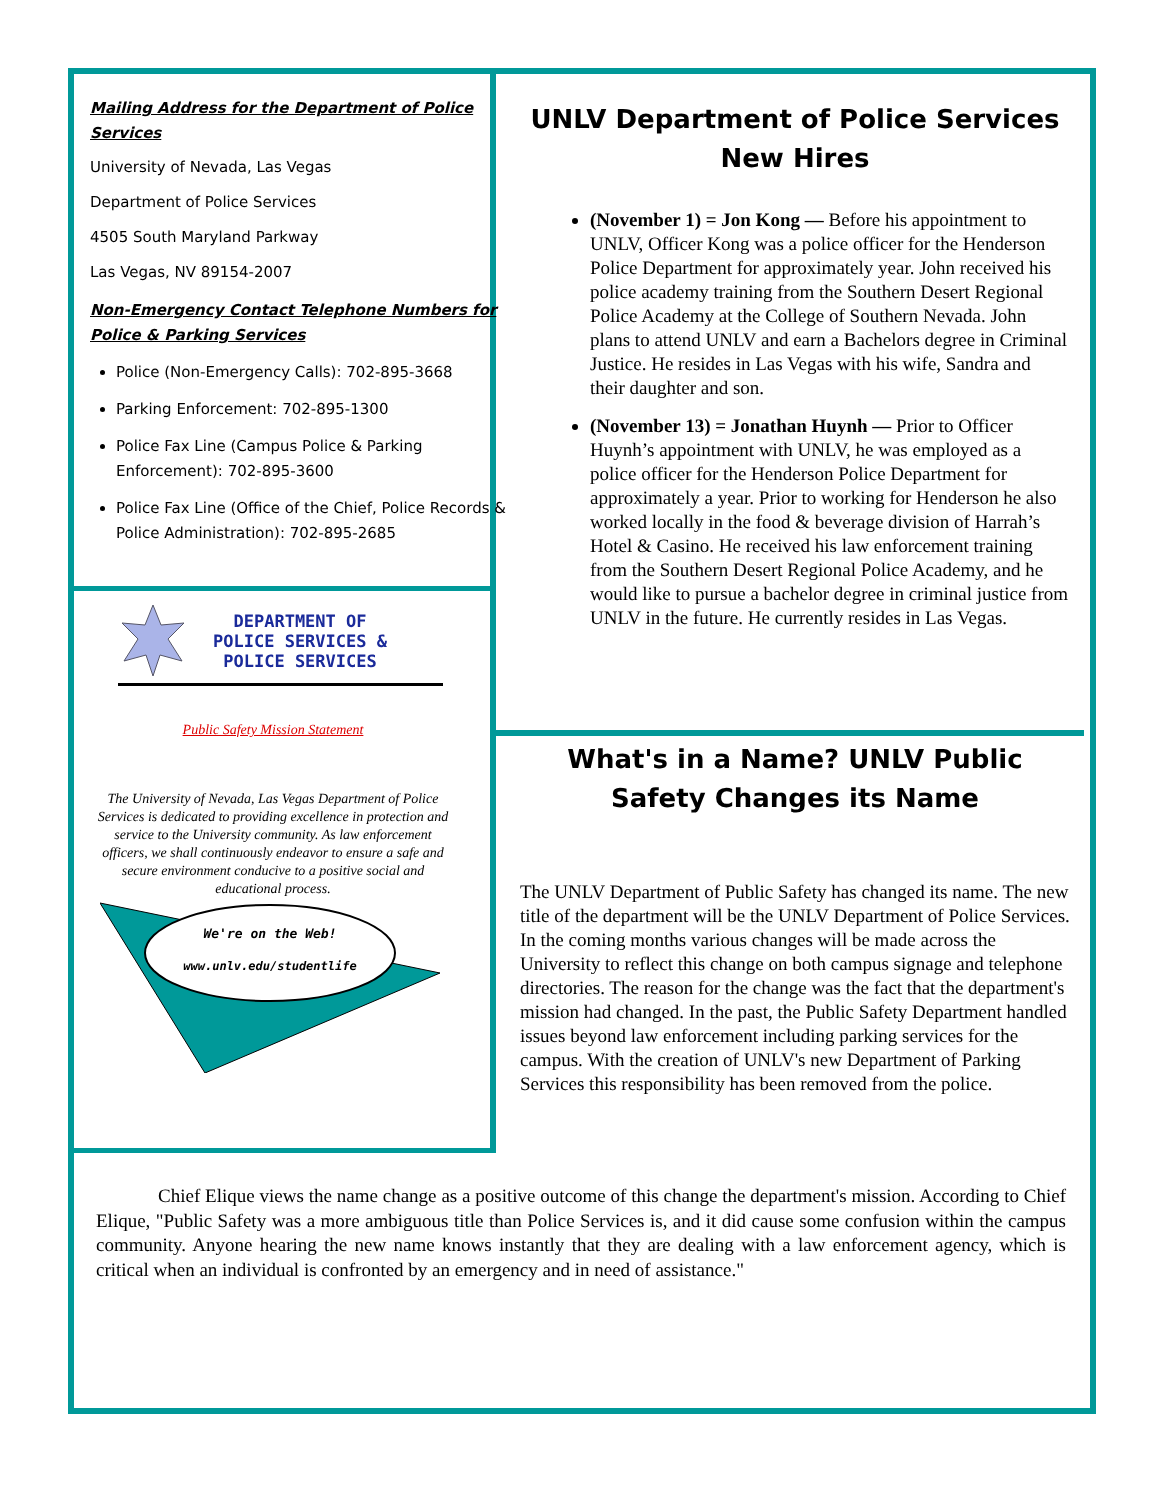Mailing Address for the Department of Police Services
University of Nevada, Las Vegas
Department of Police Services
4505 South Maryland Parkway
Las Vegas, NV 89154-2007
Non-Emergency Contact Telephone Numbers for Police & Parking Services
Police (Non-Emergency Calls): 702-895-3668
Parking Enforcement: 702-895-1300
Police Fax Line (Campus Police & Parking Enforcement): 702-895-3600
Police Fax Line (Office of the Chief, Police Records & Police Administration): 702-895-2685
DEPARTMENT OF
POLICE SERVICES &
POLICE SERVICES
Public Safety Mission Statement
The University of Nevada, Las Vegas Department of Police Services is dedicated to providing excellence in protection and service to the University community. As law enforcement officers, we shall continuously endeavor to ensure a safe and secure environment conducive to a positive social and educational process.
We're on the Web!
www.unlv.edu/studentlife
UNLV Department of Police Services New Hires
(November 1) = Jon Kong — Before his appointment to UNLV, Officer Kong was a police officer for the Henderson Police Department for approximately year. John received his police academy training from the Southern Desert Regional Police Academy at the College of Southern Nevada. John plans to attend UNLV and earn a Bachelors degree in Criminal Justice. He resides in Las Vegas with his wife, Sandra and their daughter and son.
(November 13) = Jonathan Huynh — Prior to Officer Huynh’s appointment with UNLV, he was employed as a police officer for the Henderson Police Department for approximately a year. Prior to working for Henderson he also worked locally in the food & beverage division of Harrah’s Hotel & Casino. He received his law enforcement training from the Southern Desert Regional Police Academy, and he would like to pursue a bachelor degree in criminal justice from UNLV in the future. He currently resides in Las Vegas.
What's in a Name? UNLV Public Safety Changes its Name
The UNLV Department of Public Safety has changed its name. The new title of the department will be the UNLV Department of Police Services. In the coming months various changes will be made across the University to reflect this change on both campus signage and telephone directories. The reason for the change was the fact that the department's mission had changed. In the past, the Public Safety Department handled issues beyond law enforcement including parking services for the campus. With the creation of UNLV's new Department of Parking Services this responsibility has been removed from the police.
Chief Elique views the name change as a positive outcome of this change the department's mission. According to Chief Elique, "Public Safety was a more ambiguous title than Police Services is, and it did cause some confusion within the campus community. Anyone hearing the new name knows instantly that they are dealing with a law enforcement agency, which is critical when an individual is confronted by an emergency and in need of assistance."